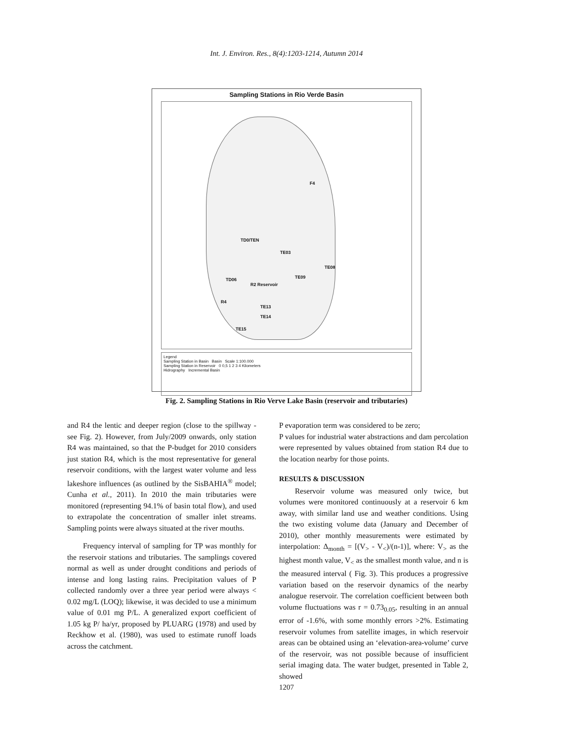Int. J. Environ. Res., 8(4):1203-1214, Autumn 2014
Sampling Stations in Rio Verde Basin
F4
TD0/TEN
TE03
TE08
TD06
R2 Reservoir
TE09
R4
TE13
TE14
TE15
Legend
Sampling Station in Basin Basin Scale 1:100.000
Sampling Station in Reservoir 0 0,5 1 2 3 4 Kilometers
Hidrography Incremental Basin
Fig. 2. Sampling Stations in Rio Verve Lake Basin (reservoir and tributaries)
and R4 the lentic and deeper region (close to the spillway - see Fig. 2). However, from July/2009 onwards, only station R4 was maintained, so that the P-budget for 2010 considers just station R4, which is the most representative for general reservoir conditions, with the largest water volume and less lakeshore influences (as outlined by the SisBAHIA<sup>®</sup> model; Cunha et al., 2011). In 2010 the main tributaries were monitored (representing 94.1% of basin total flow), and used to extrapolate the concentration of smaller inlet streams. Sampling points were always situated at the river mouths.
Frequency interval of sampling for TP was monthly for the reservoir stations and tributaries. The samplings covered normal as well as under drought conditions and periods of intense and long lasting rains. Precipitation values of P collected randomly over a three year period were always < 0.02 mg/L (LOQ); likewise, it was decided to use a minimum value of 0.01 mg P/L. A generalized export coefficient of 1.05 kg P/ ha/yr, proposed by PLUARG (1978) and used by Reckhow et al. (1980), was used to estimate runoff loads across the catchment.
P evaporation term was considered to be zero;
P values for industrial water abstractions and dam percolation were represented by values obtained from station R4 due to the location nearby for those points.
RESULTS & DISCUSSION
Reservoir volume was measured only twice, but volumes were monitored continuously at a reservoir 6 km away, with similar land use and weather conditions. Using the two existing volume data (January and December of 2010), other monthly measurements were estimated by interpolation: Δ<sub>month</sub> = [(V<sub>></sub> - V<sub><</sub>)/(n-1)], where: V<sub>></sub> as the highest month value, V<sub><</sub> as the smallest month value, and n is the measured interval ( Fig. 3). This produces a progressive variation based on the reservoir dynamics of the nearby analogue reservoir. The correlation coefficient between both volume fluctuations was r = 0.73<sub>0.05</sub>, resulting in an annual error of -1.6%, with some monthly errors >2%. Estimating reservoir volumes from satellite images, in which reservoir areas can be obtained using an ‘elevation-area-volume’ curve of the reservoir, was not possible because of insufficient serial imaging data. The water budget, presented in Table 2, showed
1207